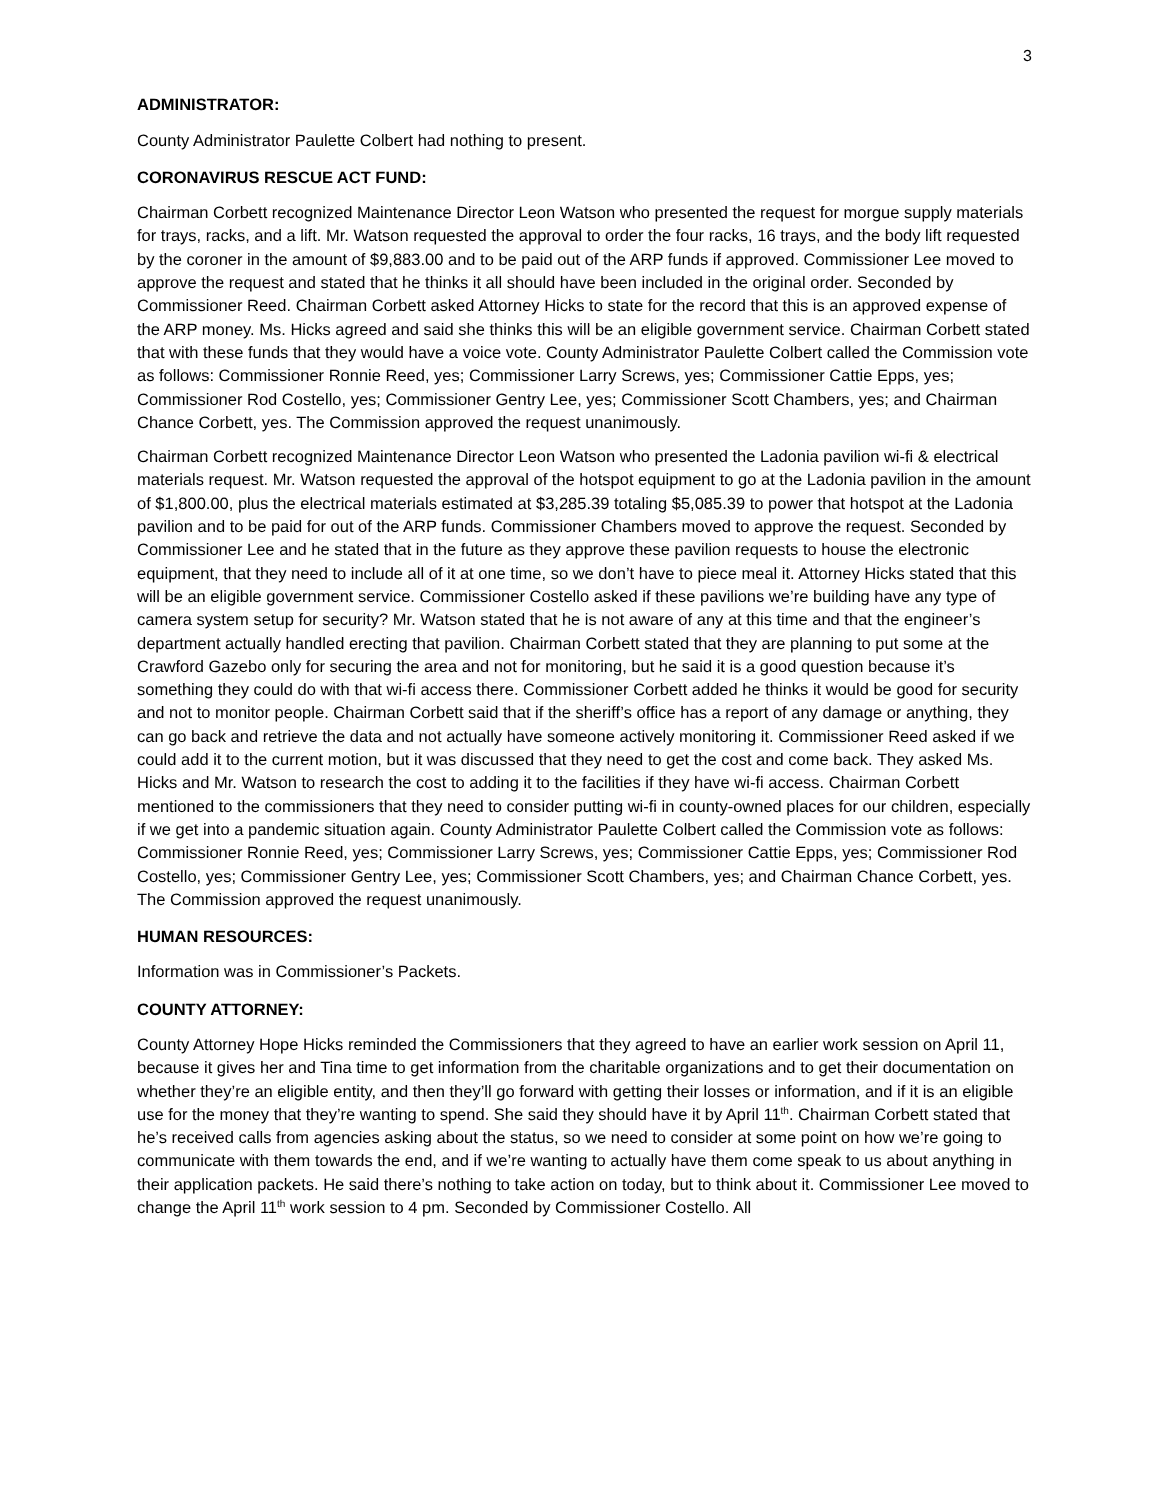3
ADMINISTRATOR:
County Administrator Paulette Colbert had nothing to present.
CORONAVIRUS RESCUE ACT FUND:
Chairman Corbett recognized Maintenance Director Leon Watson who presented the request for morgue supply materials for trays, racks, and a lift. Mr. Watson requested the approval to order the four racks, 16 trays, and the body lift requested by the coroner in the amount of $9,883.00 and to be paid out of the ARP funds if approved. Commissioner Lee moved to approve the request and stated that he thinks it all should have been included in the original order. Seconded by Commissioner Reed. Chairman Corbett asked Attorney Hicks to state for the record that this is an approved expense of the ARP money. Ms. Hicks agreed and said she thinks this will be an eligible government service. Chairman Corbett stated that with these funds that they would have a voice vote. County Administrator Paulette Colbert called the Commission vote as follows: Commissioner Ronnie Reed, yes; Commissioner Larry Screws, yes; Commissioner Cattie Epps, yes; Commissioner Rod Costello, yes; Commissioner Gentry Lee, yes; Commissioner Scott Chambers, yes; and Chairman Chance Corbett, yes. The Commission approved the request unanimously.
Chairman Corbett recognized Maintenance Director Leon Watson who presented the Ladonia pavilion wi-fi & electrical materials request. Mr. Watson requested the approval of the hotspot equipment to go at the Ladonia pavilion in the amount of $1,800.00, plus the electrical materials estimated at $3,285.39 totaling $5,085.39 to power that hotspot at the Ladonia pavilion and to be paid for out of the ARP funds. Commissioner Chambers moved to approve the request. Seconded by Commissioner Lee and he stated that in the future as they approve these pavilion requests to house the electronic equipment, that they need to include all of it at one time, so we don’t have to piece meal it. Attorney Hicks stated that this will be an eligible government service. Commissioner Costello asked if these pavilions we’re building have any type of camera system setup for security? Mr. Watson stated that he is not aware of any at this time and that the engineer’s department actually handled erecting that pavilion. Chairman Corbett stated that they are planning to put some at the Crawford Gazebo only for securing the area and not for monitoring, but he said it is a good question because it’s something they could do with that wi-fi access there. Commissioner Corbett added he thinks it would be good for security and not to monitor people. Chairman Corbett said that if the sheriff’s office has a report of any damage or anything, they can go back and retrieve the data and not actually have someone actively monitoring it. Commissioner Reed asked if we could add it to the current motion, but it was discussed that they need to get the cost and come back. They asked Ms. Hicks and Mr. Watson to research the cost to adding it to the facilities if they have wi-fi access. Chairman Corbett mentioned to the commissioners that they need to consider putting wi-fi in county-owned places for our children, especially if we get into a pandemic situation again. County Administrator Paulette Colbert called the Commission vote as follows: Commissioner Ronnie Reed, yes; Commissioner Larry Screws, yes; Commissioner Cattie Epps, yes; Commissioner Rod Costello, yes; Commissioner Gentry Lee, yes; Commissioner Scott Chambers, yes; and Chairman Chance Corbett, yes. The Commission approved the request unanimously.
HUMAN RESOURCES:
Information was in Commissioner’s Packets.
COUNTY ATTORNEY:
County Attorney Hope Hicks reminded the Commissioners that they agreed to have an earlier work session on April 11, because it gives her and Tina time to get information from the charitable organizations and to get their documentation on whether they’re an eligible entity, and then they’ll go forward with getting their losses or information, and if it is an eligible use for the money that they’re wanting to spend. She said they should have it by April 11<sup>th</sup>. Chairman Corbett stated that he’s received calls from agencies asking about the status, so we need to consider at some point on how we’re going to communicate with them towards the end, and if we’re wanting to actually have them come speak to us about anything in their application packets. He said there’s nothing to take action on today, but to think about it. Commissioner Lee moved to change the April 11<sup>th</sup> work session to 4 pm. Seconded by Commissioner Costello. All